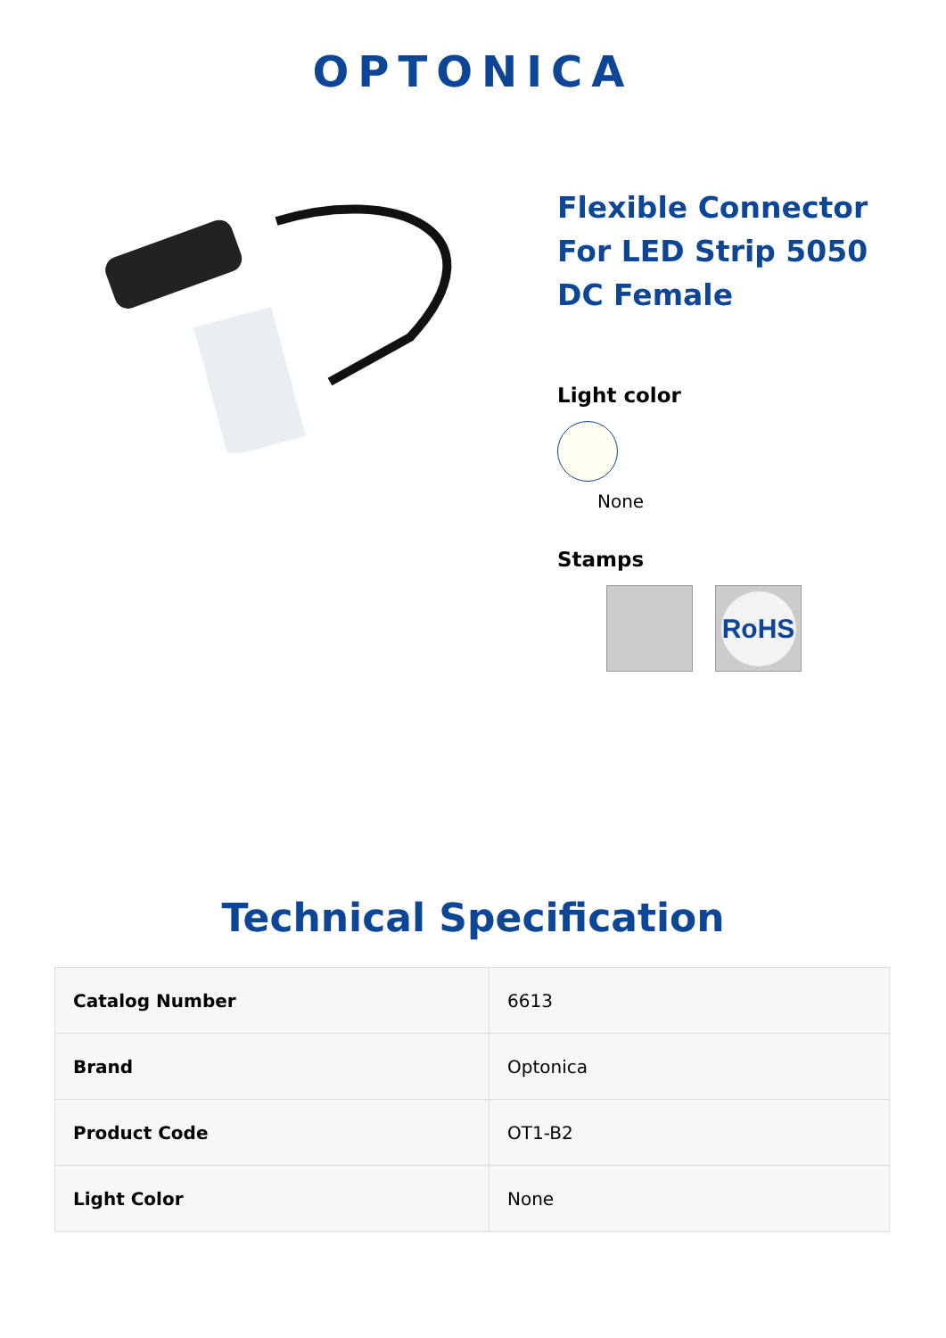OPTONICA
Flexible Connector For LED Strip 5050 DC Female
Light color
None
Stamps
RoHS
Technical Specification
| Catalog Number | 6613 |
| Brand | Optonica |
| Product Code | OT1-B2 |
| Light Color | None |